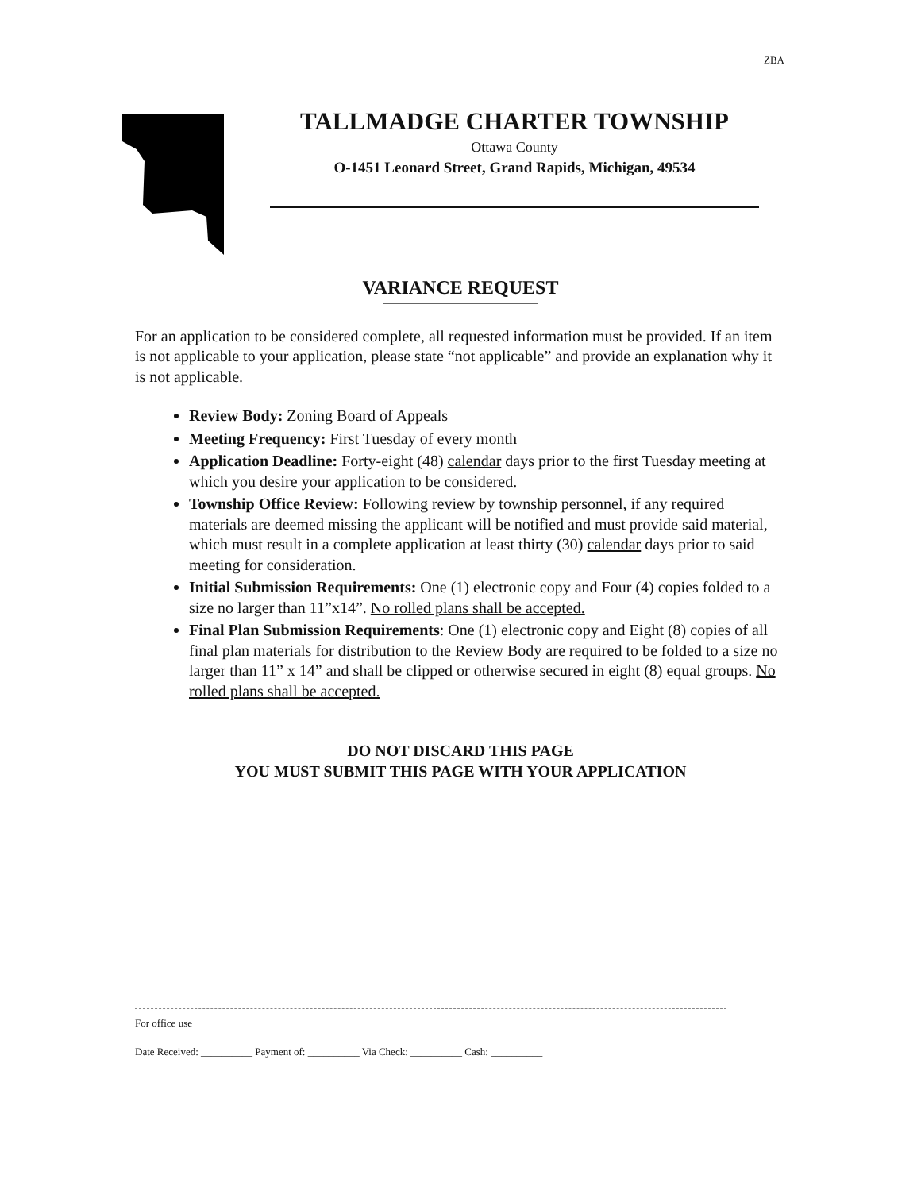ZBA
TALLMADGE CHARTER TOWNSHIP
Ottawa County
O-1451 Leonard Street, Grand Rapids, Michigan, 49534
VARIANCE REQUEST
For an application to be considered complete, all requested information must be provided. If an item is not applicable to your application, please state “not applicable” and provide an explanation why it is not applicable.
Review Body: Zoning Board of Appeals
Meeting Frequency: First Tuesday of every month
Application Deadline: Forty-eight (48) calendar days prior to the first Tuesday meeting at which you desire your application to be considered.
Township Office Review: Following review by township personnel, if any required materials are deemed missing the applicant will be notified and must provide said material, which must result in a complete application at least thirty (30) calendar days prior to said meeting for consideration.
Initial Submission Requirements: One (1) electronic copy and Four (4) copies folded to a size no larger than 11”x14”. No rolled plans shall be accepted.
Final Plan Submission Requirements: One (1) electronic copy and Eight (8) copies of all final plan materials for distribution to the Review Body are required to be folded to a size no larger than 11” x 14” and shall be clipped or otherwise secured in eight (8) equal groups. No rolled plans shall be accepted.
DO NOT DISCARD THIS PAGE
YOU MUST SUBMIT THIS PAGE WITH YOUR APPLICATION
For office use
Date Received: __________ Payment of: __________ Via Check: __________ Cash: __________